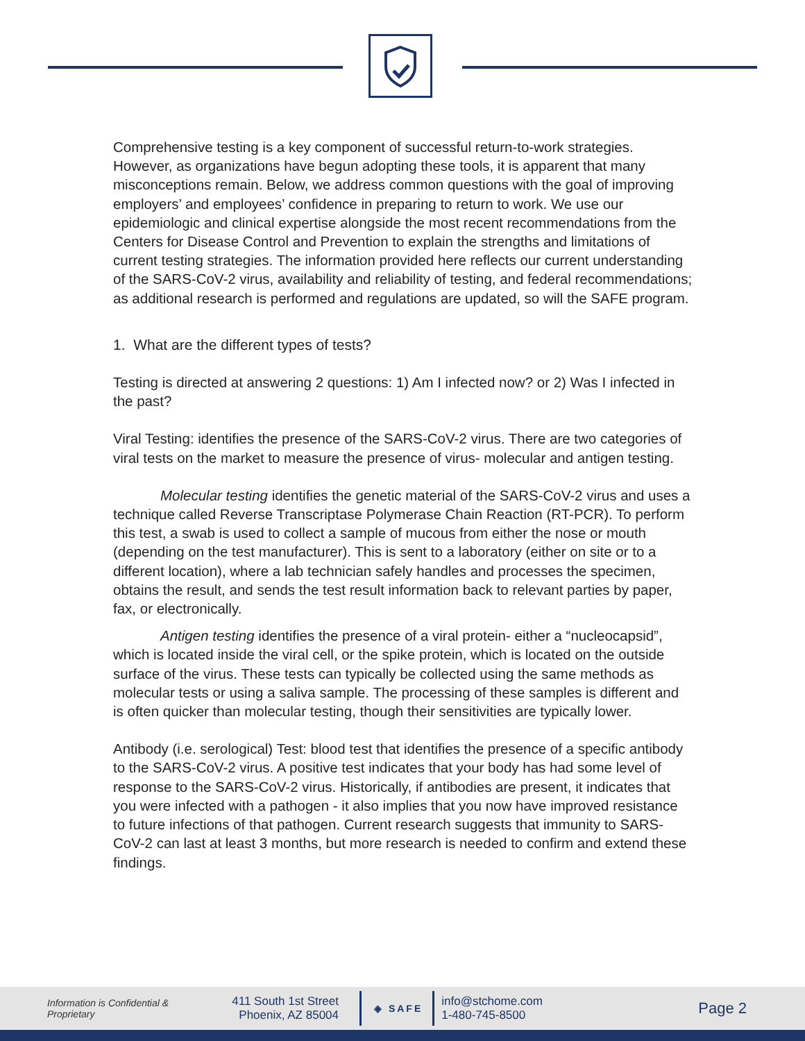Comprehensive testing is a key component of successful return-to-work strategies. However, as organizations have begun adopting these tools, it is apparent that many misconceptions remain. Below, we address common questions with the goal of improving employers’ and employees’ confidence in preparing to return to work. We use our epidemiologic and clinical expertise alongside the most recent recommendations from the Centers for Disease Control and Prevention to explain the strengths and limitations of current testing strategies. The information provided here reflects our current understanding of the SARS-CoV-2 virus, availability and reliability of testing, and federal recommendations; as additional research is performed and regulations are updated, so will the SAFE program.
1. What are the different types of tests?
Testing is directed at answering 2 questions: 1) Am I infected now? or 2) Was I infected in the past?
Viral Testing: identifies the presence of the SARS-CoV-2 virus. There are two categories of viral tests on the market to measure the presence of virus- molecular and antigen testing.
Molecular testing identifies the genetic material of the SARS-CoV-2 virus and uses a technique called Reverse Transcriptase Polymerase Chain Reaction (RT-PCR). To perform this test, a swab is used to collect a sample of mucous from either the nose or mouth (depending on the test manufacturer). This is sent to a laboratory (either on site or to a different location), where a lab technician safely handles and processes the specimen, obtains the result, and sends the test result information back to relevant parties by paper, fax, or electronically.
Antigen testing identifies the presence of a viral protein- either a “nucleocapsid”, which is located inside the viral cell, or the spike protein, which is located on the outside surface of the virus. These tests can typically be collected using the same methods as molecular tests or using a saliva sample. The processing of these samples is different and is often quicker than molecular testing, though their sensitivities are typically lower.
Antibody (i.e. serological) Test: blood test that identifies the presence of a specific antibody to the SARS-CoV-2 virus. A positive test indicates that your body has had some level of response to the SARS-CoV-2 virus. Historically, if antibodies are present, it indicates that you were infected with a pathogen - it also implies that you now have improved resistance to future infections of that pathogen. Current research suggests that immunity to SARS-CoV-2 can last at least 3 months, but more research is needed to confirm and extend these findings.
Information is Confidential & Proprietary
411 South 1st Street
Phoenix, AZ 85004
◈ SAFE
info@stchome.com
1-480-745-8500
Page 2